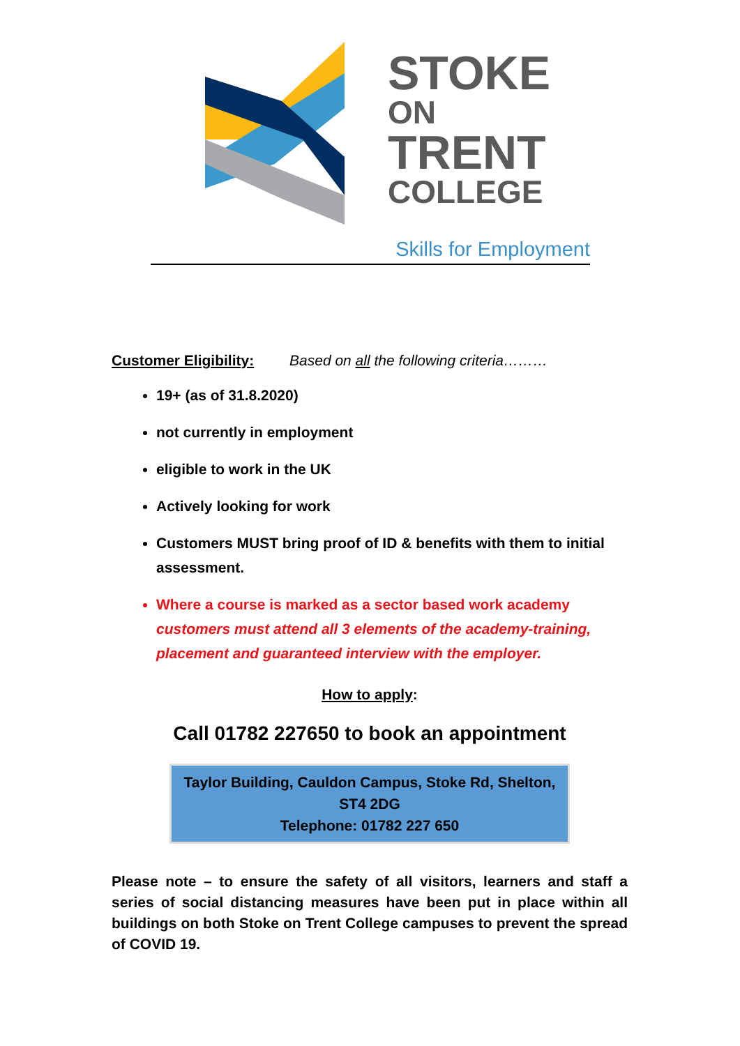STOKE
ON
TRENT
COLLEGE
Skills for Employment
Customer Eligibility: Based on all the following criteria………
19+ (as of 31.8.2020)
not currently in employment
eligible to work in the UK
Actively looking for work
Customers MUST bring proof of ID & benefits with them to initial assessment.
Where a course is marked as a sector based work academy customers must attend all 3 elements of the academy-training, placement and guaranteed interview with the employer.
How to apply:
Call 01782 227650 to book an appointment
Taylor Building, Cauldon Campus, Stoke Rd, Shelton,
ST4 2DG
Telephone: 01782 227 650
Please note – to ensure the safety of all visitors, learners and staff a series of social distancing measures have been put in place within all buildings on both Stoke on Trent College campuses to prevent the spread of COVID 19.